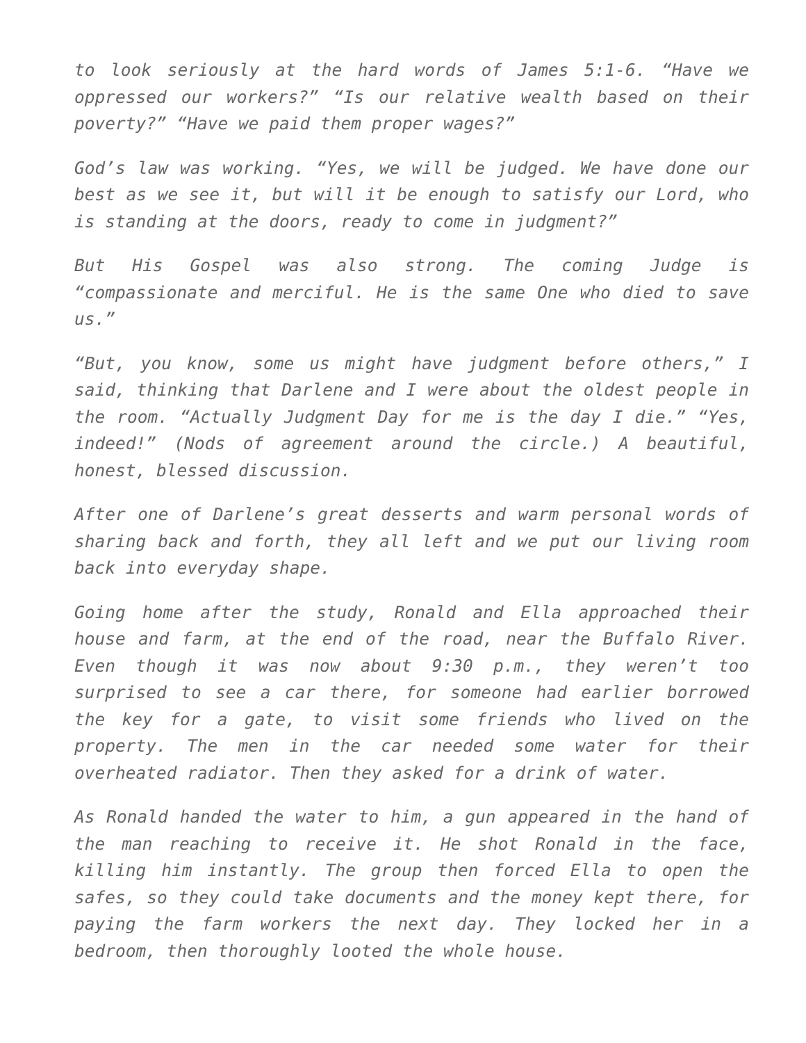to look seriously at the hard words of James 5:1-6. “Have we oppressed our workers?” “Is our relative wealth based on their poverty?” “Have we paid them proper wages?”
God’s law was working. “Yes, we will be judged. We have done our best as we see it, but will it be enough to satisfy our Lord, who is standing at the doors, ready to come in judgment?”
But His Gospel was also strong. The coming Judge is “compassionate and merciful. He is the same One who died to save us.”
“But, you know, some us might have judgment before others,” I said, thinking that Darlene and I were about the oldest people in the room. “Actually Judgment Day for me is the day I die.” “Yes, indeed!” (Nods of agreement around the circle.) A beautiful, honest, blessed discussion.
After one of Darlene’s great desserts and warm personal words of sharing back and forth, they all left and we put our living room back into everyday shape.
Going home after the study, Ronald and Ella approached their house and farm, at the end of the road, near the Buffalo River. Even though it was now about 9:30 p.m., they weren’t too surprised to see a car there, for someone had earlier borrowed the key for a gate, to visit some friends who lived on the property. The men in the car needed some water for their overheated radiator. Then they asked for a drink of water.
As Ronald handed the water to him, a gun appeared in the hand of the man reaching to receive it. He shot Ronald in the face, killing him instantly. The group then forced Ella to open the safes, so they could take documents and the money kept there, for paying the farm workers the next day. They locked her in a bedroom, then thoroughly looted the whole house.